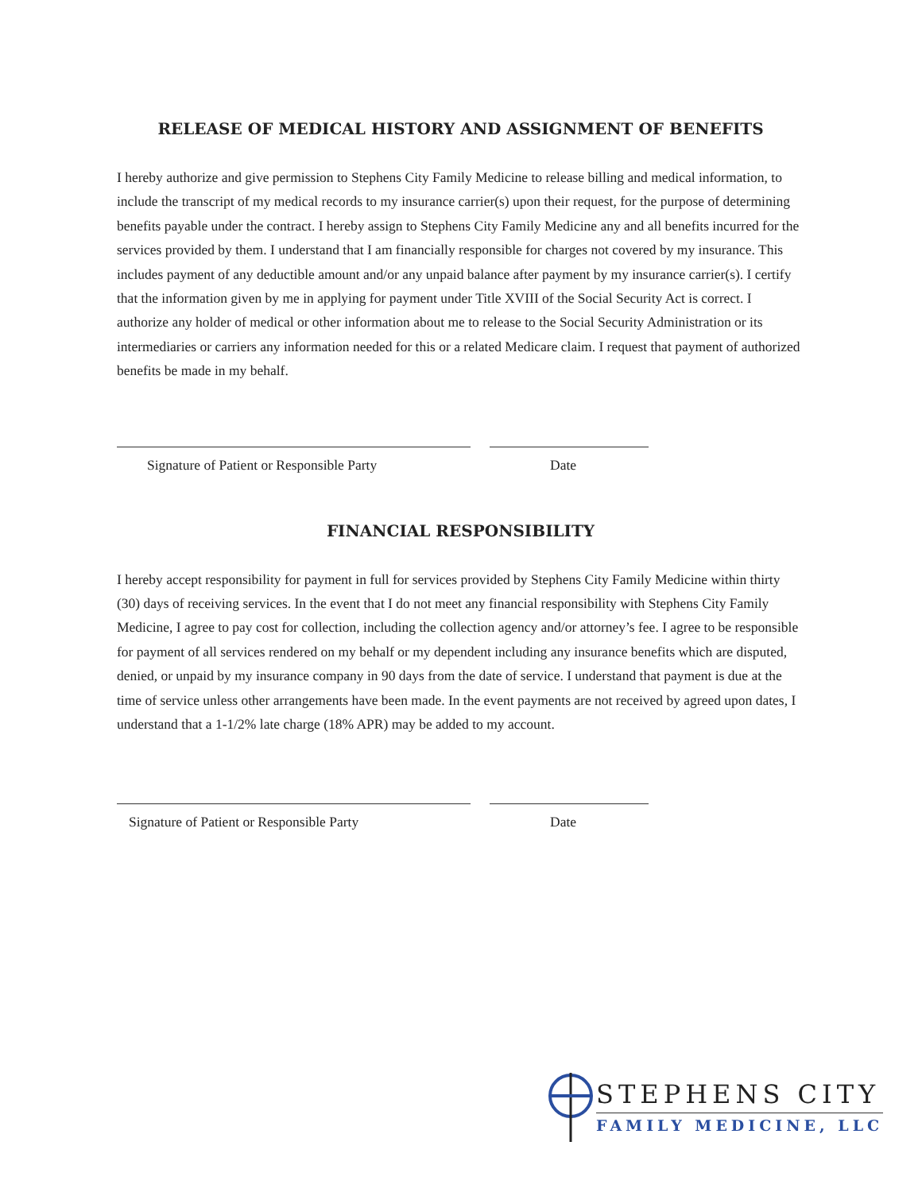RELEASE OF MEDICAL HISTORY AND ASSIGNMENT OF BENEFITS
I hereby authorize and give permission to Stephens City Family Medicine to release billing and medical information, to include the transcript of my medical records to my insurance carrier(s) upon their request, for the purpose of determining benefits payable under the contract. I hereby assign to Stephens City Family Medicine any and all benefits incurred for the services provided by them. I understand that I am financially responsible for charges not covered by my insurance. This includes payment of any deductible amount and/or any unpaid balance after payment by my insurance carrier(s). I certify that the information given by me in applying for payment under Title XVIII of the Social Security Act is correct. I authorize any holder of medical or other information about me to release to the Social Security Administration or its intermediaries or carriers any information needed for this or a related Medicare claim. I request that payment of authorized benefits be made in my behalf.
Signature of Patient or Responsible Party Date
FINANCIAL RESPONSIBILITY
I hereby accept responsibility for payment in full for services provided by Stephens City Family Medicine within thirty (30) days of receiving services. In the event that I do not meet any financial responsibility with Stephens City Family Medicine, I agree to pay cost for collection, including the collection agency and/or attorney’s fee. I agree to be responsible for payment of all services rendered on my behalf or my dependent including any insurance benefits which are disputed, denied, or unpaid by my insurance company in 90 days from the date of service. I understand that payment is due at the time of service unless other arrangements have been made. In the event payments are not received by agreed upon dates, I understand that a 1-1/2% late charge (18% APR) may be added to my account.
Signature of Patient or Responsible Party Date
STEPHENS CITY
FAMILY MEDICINE, LLC